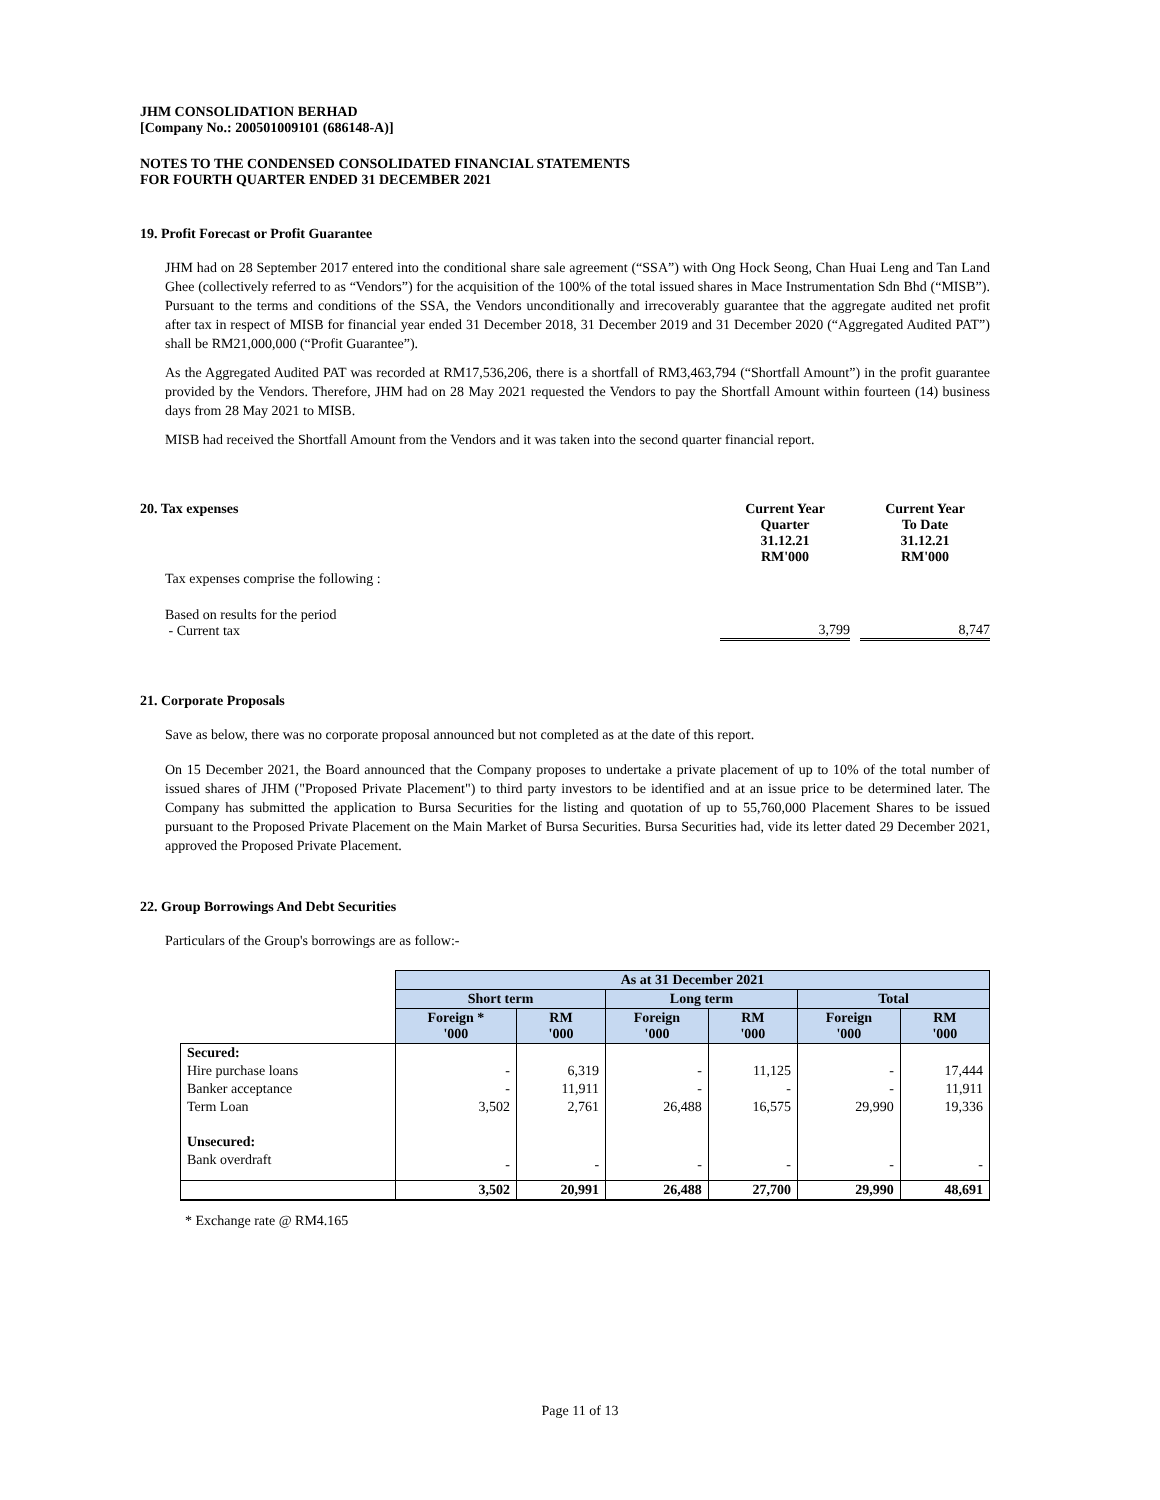JHM CONSOLIDATION BERHAD
[Company No.: 200501009101 (686148-A)]
NOTES TO THE CONDENSED CONSOLIDATED FINANCIAL STATEMENTS
FOR FOURTH QUARTER ENDED 31 DECEMBER 2021
19. Profit Forecast or Profit Guarantee
JHM had on 28 September 2017 entered into the conditional share sale agreement (“SSA”) with Ong Hock Seong, Chan Huai Leng and Tan Land Ghee (collectively referred to as “Vendors”) for the acquisition of the 100% of the total issued shares in Mace Instrumentation Sdn Bhd (“MISB”). Pursuant to the terms and conditions of the SSA, the Vendors unconditionally and irrecoverably guarantee that the aggregate audited net profit after tax in respect of MISB for financial year ended 31 December 2018, 31 December 2019 and 31 December 2020 (“Aggregated Audited PAT”) shall be RM21,000,000 (“Profit Guarantee”).
As the Aggregated Audited PAT was recorded at RM17,536,206, there is a shortfall of RM3,463,794 (“Shortfall Amount”) in the profit guarantee provided by the Vendors. Therefore, JHM had on 28 May 2021 requested the Vendors to pay the Shortfall Amount within fourteen (14) business days from 28 May 2021 to MISB.
MISB had received the Shortfall Amount from the Vendors and it was taken into the second quarter financial report.
| 20. Tax expenses | Current Year Quarter 31.12.21 RM'000 | | Current Year To Date 31.12.21 RM'000 |
| Tax expenses comprise the following : | | | |
| Based on results for the period - Current tax | 3,799 | | 8,747 |
21. Corporate Proposals
Save as below, there was no corporate proposal announced but not completed as at the date of this report.
On 15 December 2021, the Board announced that the Company proposes to undertake a private placement of up to 10% of the total number of issued shares of JHM ("Proposed Private Placement") to third party investors to be identified and at an issue price to be determined later. The Company has submitted the application to Bursa Securities for the listing and quotation of up to 55,760,000 Placement Shares to be issued pursuant to the Proposed Private Placement on the Main Market of Bursa Securities. Bursa Securities had, vide its letter dated 29 December 2021, approved the Proposed Private Placement.
22. Group Borrowings And Debt Securities
Particulars of the Group's borrowings are as follow:-
| | As at 31 December 2021 | | | | | |
| | Short term | | Long term | | Total | |
| | Foreign * '000 | RM '000 | Foreign '000 | RM '000 | Foreign '000 | RM '000 |
| Secured: | | | | | | |
| Hire purchase loans | - | 6,319 | - | 11,125 | - | 17,444 |
| Banker acceptance | - | 11,911 | - | - | - | 11,911 |
| Term Loan | 3,502 | 2,761 | 26,488 | 16,575 | 29,990 | 19,336 |
| Unsecured: | | | | | | |
| Bank overdraft | - | - | - | - | - | - |
| | 3,502 | 20,991 | 26,488 | 27,700 | 29,990 | 48,691 |
* Exchange rate @ RM4.165
Page 11 of 13